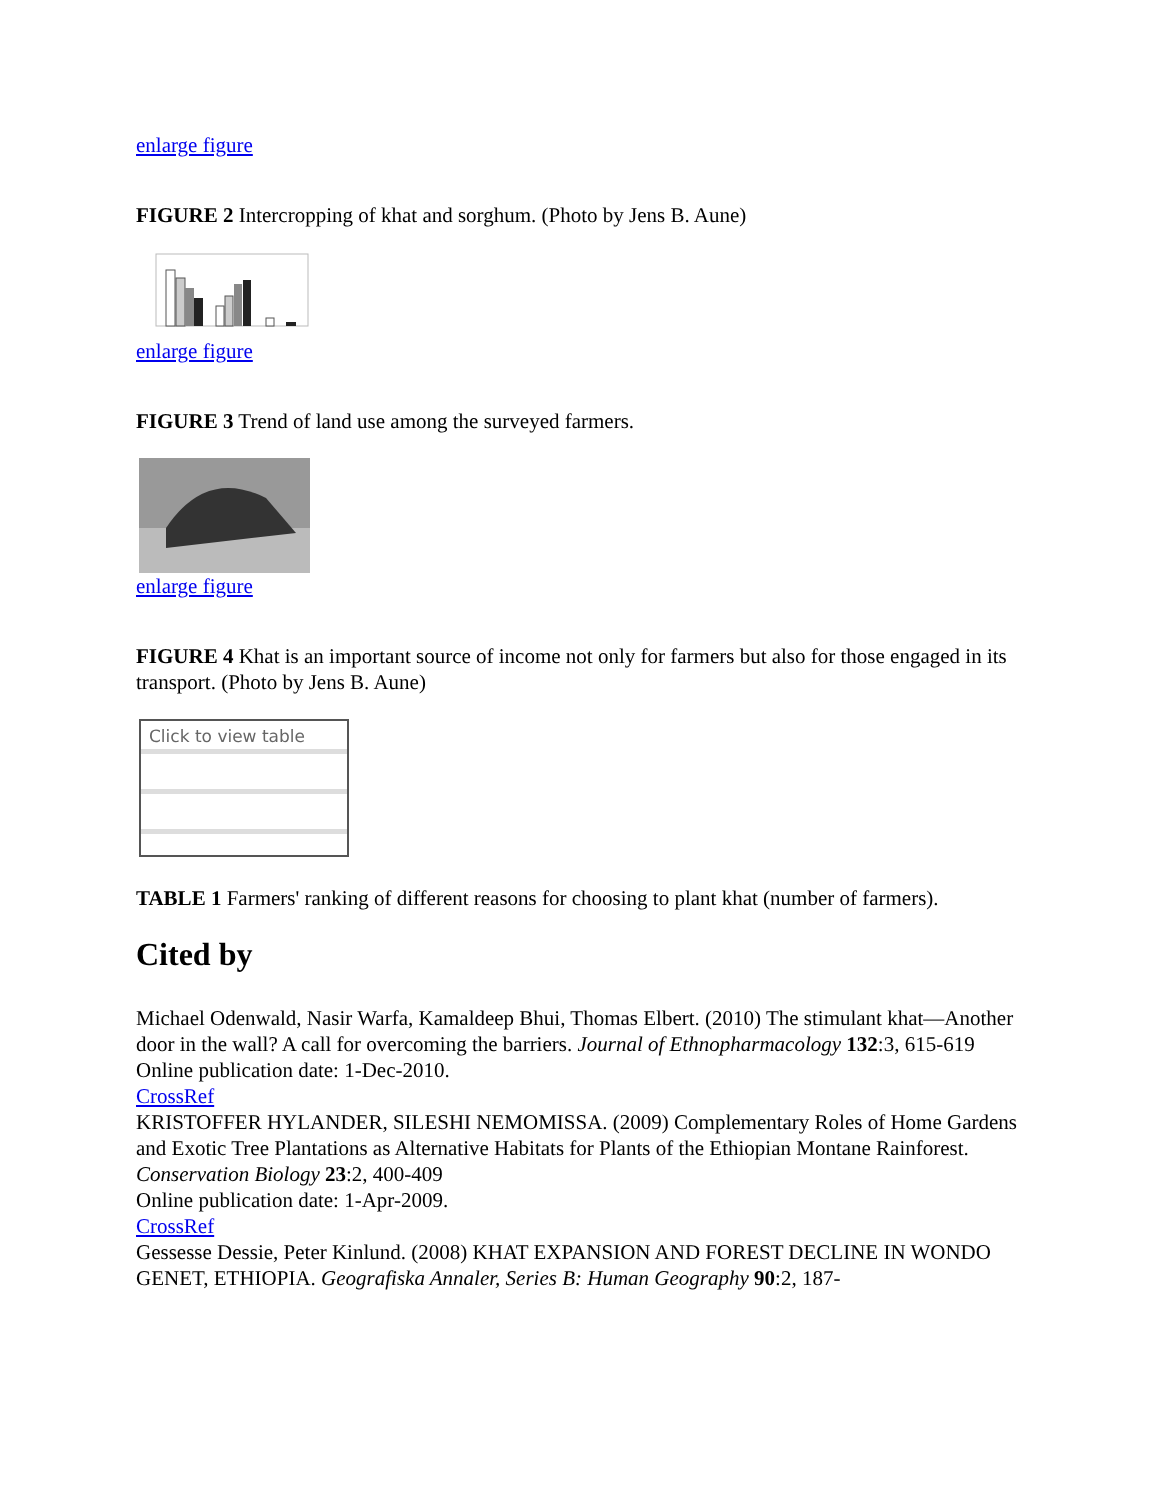enlarge figure
FIGURE 2 Intercropping of khat and sorghum. (Photo by Jens B. Aune)
enlarge figure
FIGURE 3 Trend of land use among the surveyed farmers.
enlarge figure
FIGURE 4 Khat is an important source of income not only for farmers but also for those engaged in its transport. (Photo by Jens B. Aune)
Click to view table
TABLE 1 Farmers' ranking of different reasons for choosing to plant khat (number of farmers).
Cited by
Michael Odenwald, Nasir Warfa, Kamaldeep Bhui, Thomas Elbert. (2010) The stimulant khat—Another door in the wall? A call for overcoming the barriers. Journal of Ethnopharmacology 132:3, 615-619
Online publication date: 1-Dec-2010.
CrossRef
KRISTOFFER HYLANDER, SILESHI NEMOMISSA. (2009) Complementary Roles of Home Gardens and Exotic Tree Plantations as Alternative Habitats for Plants of the Ethiopian Montane Rainforest. Conservation Biology 23:2, 400-409
Online publication date: 1-Apr-2009.
CrossRef
Gessesse Dessie, Peter Kinlund. (2008) KHAT EXPANSION AND FOREST DECLINE IN WONDO GENET, ETHIOPIA. Geografiska Annaler, Series B: Human Geography 90:2, 187-